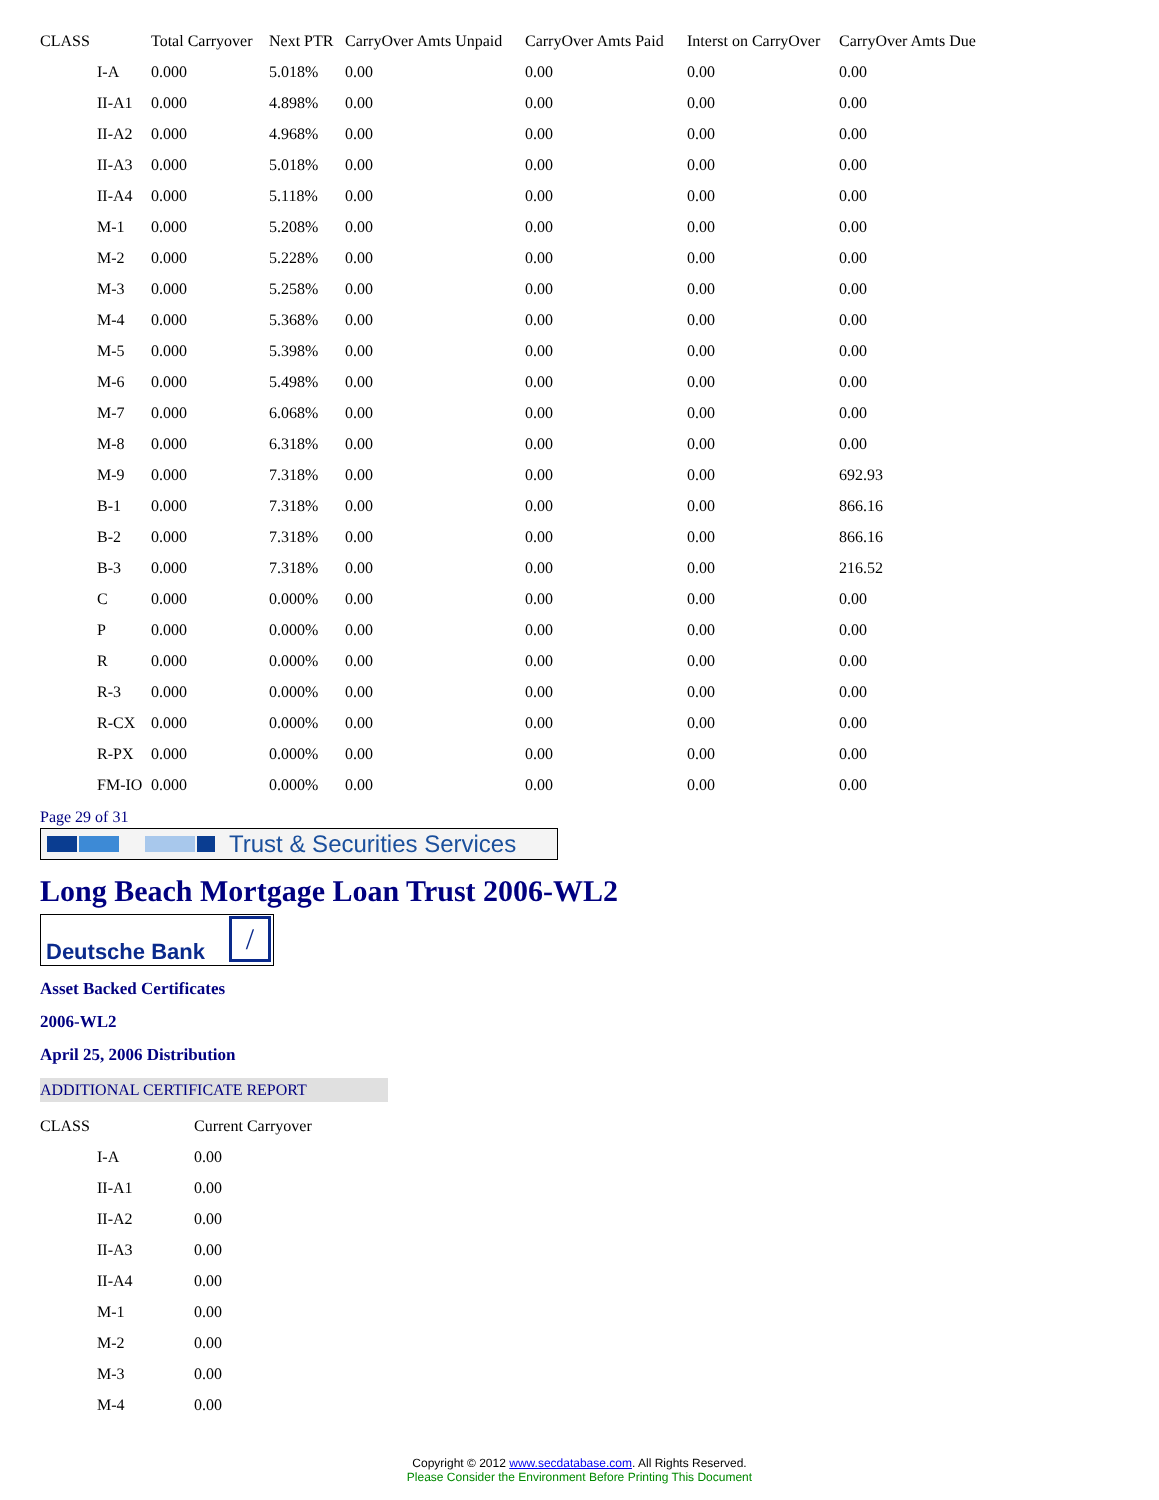| CLASS | Total Carryover | Next PTR | CarryOver Amts Unpaid | CarryOver Amts Paid | Interst on CarryOver | CarryOver Amts Due |
| --- | --- | --- | --- | --- | --- | --- |
| I-A | 0.000 | 5.018% | 0.00 | 0.00 | 0.00 | 0.00 |
| II-A1 | 0.000 | 4.898% | 0.00 | 0.00 | 0.00 | 0.00 |
| II-A2 | 0.000 | 4.968% | 0.00 | 0.00 | 0.00 | 0.00 |
| II-A3 | 0.000 | 5.018% | 0.00 | 0.00 | 0.00 | 0.00 |
| II-A4 | 0.000 | 5.118% | 0.00 | 0.00 | 0.00 | 0.00 |
| M-1 | 0.000 | 5.208% | 0.00 | 0.00 | 0.00 | 0.00 |
| M-2 | 0.000 | 5.228% | 0.00 | 0.00 | 0.00 | 0.00 |
| M-3 | 0.000 | 5.258% | 0.00 | 0.00 | 0.00 | 0.00 |
| M-4 | 0.000 | 5.368% | 0.00 | 0.00 | 0.00 | 0.00 |
| M-5 | 0.000 | 5.398% | 0.00 | 0.00 | 0.00 | 0.00 |
| M-6 | 0.000 | 5.498% | 0.00 | 0.00 | 0.00 | 0.00 |
| M-7 | 0.000 | 6.068% | 0.00 | 0.00 | 0.00 | 0.00 |
| M-8 | 0.000 | 6.318% | 0.00 | 0.00 | 0.00 | 0.00 |
| M-9 | 0.000 | 7.318% | 0.00 | 0.00 | 0.00 | 692.93 |
| B-1 | 0.000 | 7.318% | 0.00 | 0.00 | 0.00 | 866.16 |
| B-2 | 0.000 | 7.318% | 0.00 | 0.00 | 0.00 | 866.16 |
| B-3 | 0.000 | 7.318% | 0.00 | 0.00 | 0.00 | 216.52 |
| C | 0.000 | 0.000% | 0.00 | 0.00 | 0.00 | 0.00 |
| P | 0.000 | 0.000% | 0.00 | 0.00 | 0.00 | 0.00 |
| R | 0.000 | 0.000% | 0.00 | 0.00 | 0.00 | 0.00 |
| R-3 | 0.000 | 0.000% | 0.00 | 0.00 | 0.00 | 0.00 |
| R-CX | 0.000 | 0.000% | 0.00 | 0.00 | 0.00 | 0.00 |
| R-PX | 0.000 | 0.000% | 0.00 | 0.00 | 0.00 | 0.00 |
| FM-IO | 0.000 | 0.000% | 0.00 | 0.00 | 0.00 | 0.00 |
Page 29 of 31
Trust & Securities Services
Long Beach Mortgage Loan Trust 2006-WL2
Deutsche Bank /
Asset Backed Certificates
2006-WL2
April 25, 2006 Distribution
ADDITIONAL CERTIFICATE REPORT
| CLASS | Current Carryover |
| --- | --- |
| I-A | 0.00 |
| II-A1 | 0.00 |
| II-A2 | 0.00 |
| II-A3 | 0.00 |
| II-A4 | 0.00 |
| M-1 | 0.00 |
| M-2 | 0.00 |
| M-3 | 0.00 |
| M-4 | 0.00 |
Copyright © 2012 www.secdatabase.com. All Rights Reserved.
Please Consider the Environment Before Printing This Document